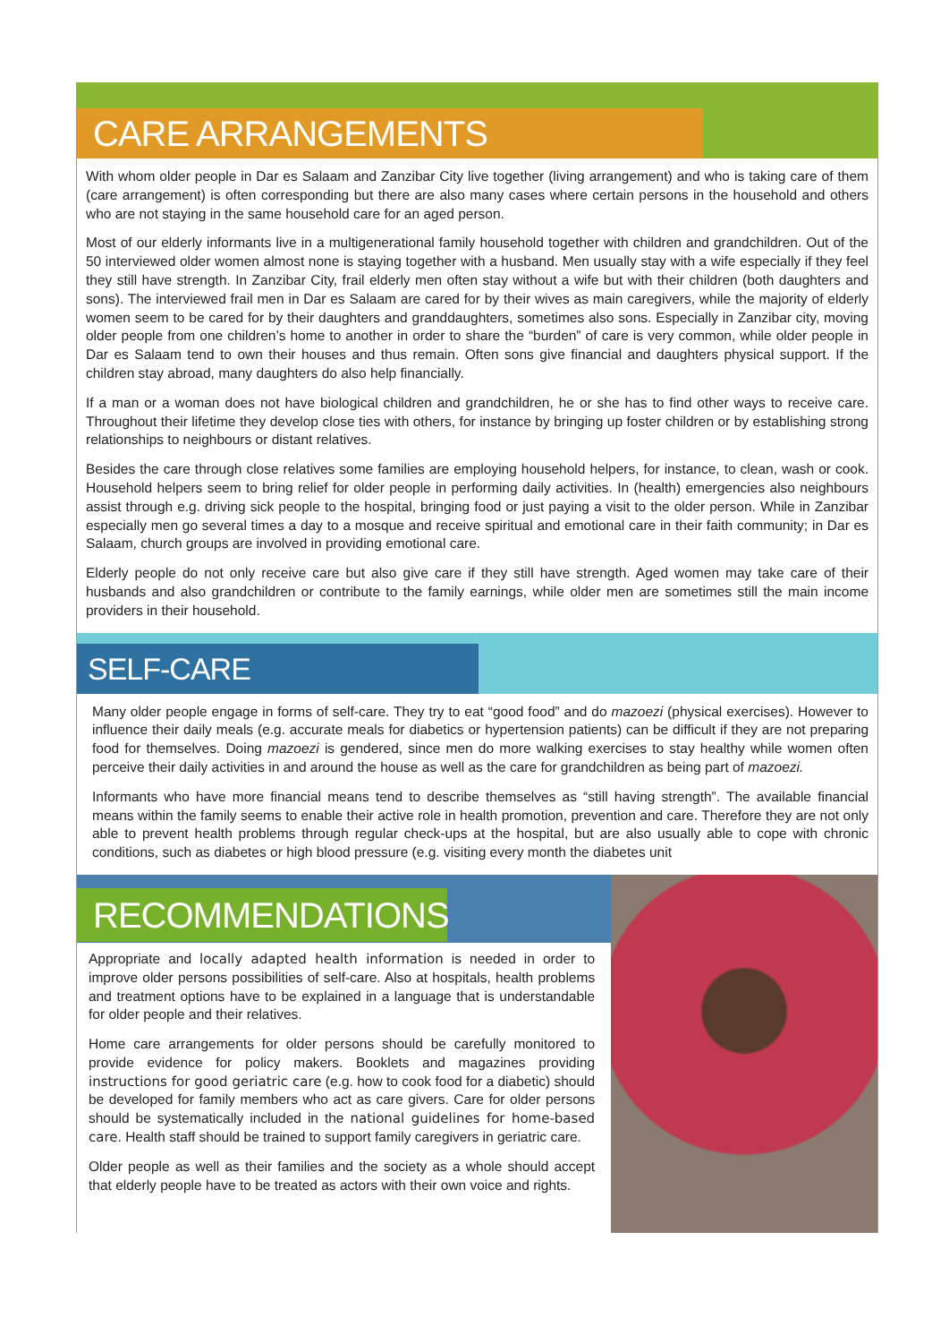CARE ARRANGEMENTS
With whom older people in Dar es Salaam and Zanzibar City live together (living arrangement) and who is taking care of them (care arrangement) is often corresponding but there are also many cases where certain persons in the household and others who are not staying in the same household care for an aged person.
Most of our elderly informants live in a multigenerational family household together with children and grandchildren. Out of the 50 interviewed older women almost none is staying together with a husband. Men usually stay with a wife especially if they feel they still have strength. In Zanzibar City, frail elderly men often stay without a wife but with their children (both daughters and sons). The interviewed frail men in Dar es Salaam are cared for by their wives as main caregivers, while the majority of elderly women seem to be cared for by their daughters and granddaughters, sometimes also sons. Especially in Zanzibar city, moving older people from one children’s home to another in order to share the “burden” of care is very common, while older people in Dar es Salaam tend to own their houses and thus remain. Often sons give financial and daughters physical support. If the children stay abroad, many daughters do also help financially.
If a man or a woman does not have biological children and grandchildren, he or she has to find other ways to receive care. Throughout their lifetime they develop close ties with others, for instance by bringing up foster children or by establishing strong relationships to neighbours or distant relatives.
Besides the care through close relatives some families are employing household helpers, for instance, to clean, wash or cook. Household helpers seem to bring relief for older people in performing daily activities. In (health) emergencies also neighbours assist through e.g. driving sick people to the hospital, bringing food or just paying a visit to the older person. While in Zanzibar especially men go several times a day to a mosque and receive spiritual and emotional care in their faith community; in Dar es Salaam, church groups are involved in providing emotional care.
Elderly people do not only receive care but also give care if they still have strength. Aged women may take care of their husbands and also grandchildren or contribute to the family earnings, while older men are sometimes still the main income providers in their household.
SELF-CARE
Many older people engage in forms of self-care. They try to eat “good food” and do mazoezi (physical exercises). However to influence their daily meals (e.g. accurate meals for diabetics or hypertension patients) can be difficult if they are not preparing food for themselves. Doing mazoezi is gendered, since men do more walking exercises to stay healthy while women often perceive their daily activities in and around the house as well as the care for grandchildren as being part of mazoezi.
Informants who have more financial means tend to describe themselves as “still having strength”. The available financial means within the family seems to enable their active role in health promotion, prevention and care. Therefore they are not only able to prevent health problems through regular check-ups at the hospital, but are also usually able to cope with chronic conditions, such as diabetes or high blood pressure (e.g. visiting every month the diabetes unit
RECOMMENDATIONS
Appropriate and locally adapted health information is needed in order to improve older persons possibilities of self-care. Also at hospitals, health problems and treatment options have to be explained in a language that is understandable for older people and their relatives.
Home care arrangements for older persons should be carefully monitored to provide evidence for policy makers. Booklets and magazines providing instructions for good geriatric care (e.g. how to cook food for a diabetic) should be developed for family members who act as care givers. Care for older persons should be systematically included in the national guidelines for home-based care. Health staff should be trained to support family caregivers in geriatric care.
Older people as well as their families and the society as a whole should accept that elderly people have to be treated as actors with their own voice and rights.